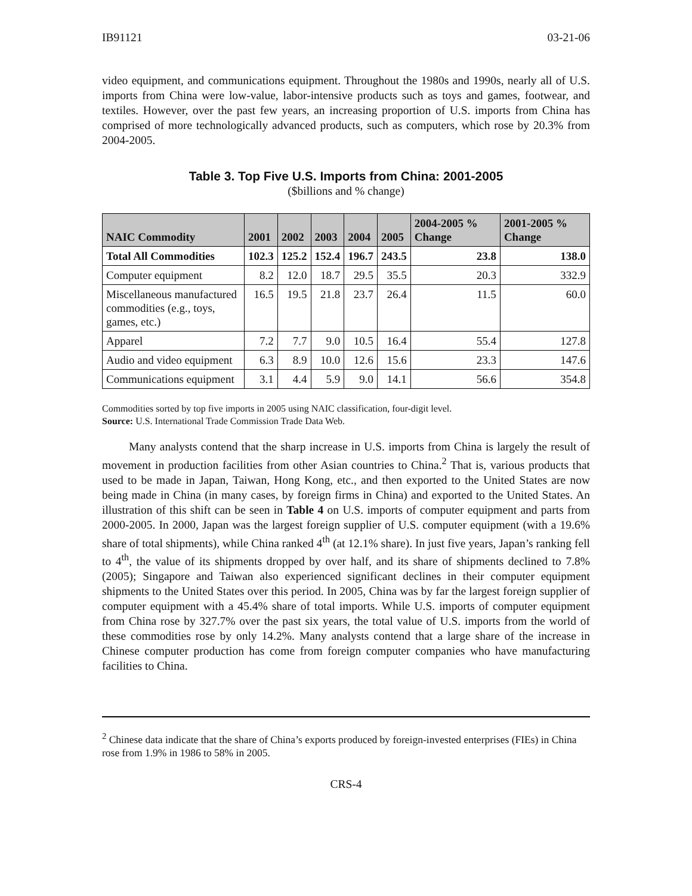IB91121 03-21-06
video equipment, and communications equipment. Throughout the 1980s and 1990s, nearly all of U.S. imports from China were low-value, labor-intensive products such as toys and games, footwear, and textiles. However, over the past few years, an increasing proportion of U.S. imports from China has comprised of more technologically advanced products, such as computers, which rose by 20.3% from 2004-2005.
Table 3. Top Five U.S. Imports from China: 2001-2005
($billions and % change)
| NAIC Commodity | 2001 | 2002 | 2003 | 2004 | 2005 | 2004-2005 % Change | 2001-2005 % Change |
| --- | --- | --- | --- | --- | --- | --- | --- |
| Total All Commodities | 102.3 | 125.2 | 152.4 | 196.7 | 243.5 | 23.8 | 138.0 |
| Computer equipment | 8.2 | 12.0 | 18.7 | 29.5 | 35.5 | 20.3 | 332.9 |
| Miscellaneous manufactured commodities (e.g., toys, games, etc.) | 16.5 | 19.5 | 21.8 | 23.7 | 26.4 | 11.5 | 60.0 |
| Apparel | 7.2 | 7.7 | 9.0 | 10.5 | 16.4 | 55.4 | 127.8 |
| Audio and video equipment | 6.3 | 8.9 | 10.0 | 12.6 | 15.6 | 23.3 | 147.6 |
| Communications equipment | 3.1 | 4.4 | 5.9 | 9.0 | 14.1 | 56.6 | 354.8 |
Commodities sorted by top five imports in 2005 using NAIC classification, four-digit level.
Source: U.S. International Trade Commission Trade Data Web.
Many analysts contend that the sharp increase in U.S. imports from China is largely the result of movement in production facilities from other Asian countries to China.<sup>2</sup> That is, various products that used to be made in Japan, Taiwan, Hong Kong, etc., and then exported to the United States are now being made in China (in many cases, by foreign firms in China) and exported to the United States. An illustration of this shift can be seen in Table 4 on U.S. imports of computer equipment and parts from 2000-2005. In 2000, Japan was the largest foreign supplier of U.S. computer equipment (with a 19.6% share of total shipments), while China ranked 4<sup>th</sup> (at 12.1% share). In just five years, Japan’s ranking fell to 4<sup>th</sup>, the value of its shipments dropped by over half, and its share of shipments declined to 7.8% (2005); Singapore and Taiwan also experienced significant declines in their computer equipment shipments to the United States over this period. In 2005, China was by far the largest foreign supplier of computer equipment with a 45.4% share of total imports. While U.S. imports of computer equipment from China rose by 327.7% over the past six years, the total value of U.S. imports from the world of these commodities rose by only 14.2%. Many analysts contend that a large share of the increase in Chinese computer production has come from foreign computer companies who have manufacturing facilities to China.
<sup>2</sup> Chinese data indicate that the share of China’s exports produced by foreign-invested enterprises (FIEs) in China rose from 1.9% in 1986 to 58% in 2005.
CRS-4